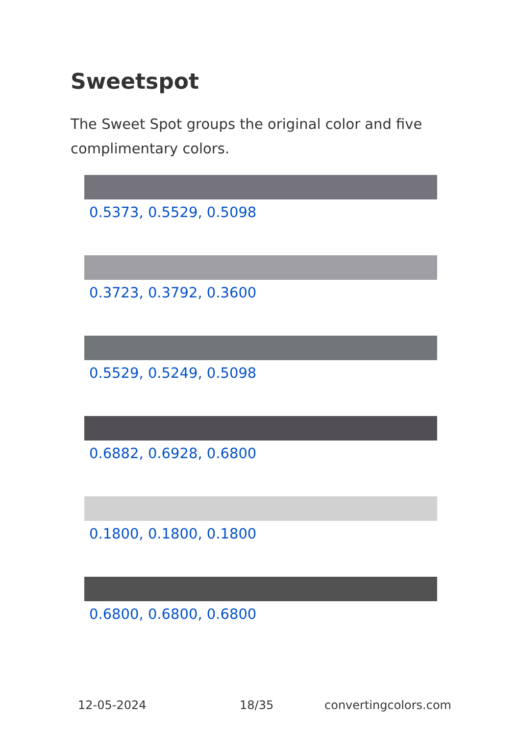Sweetspot
The Sweet Spot groups the original color and five complimentary colors.
0.5373, 0.5529, 0.5098
0.3723, 0.3792, 0.3600
0.5529, 0.5249, 0.5098
0.6882, 0.6928, 0.6800
0.1800, 0.1800, 0.1800
0.6800, 0.6800, 0.6800
12-05-2024 18/35 convertingcolors.com